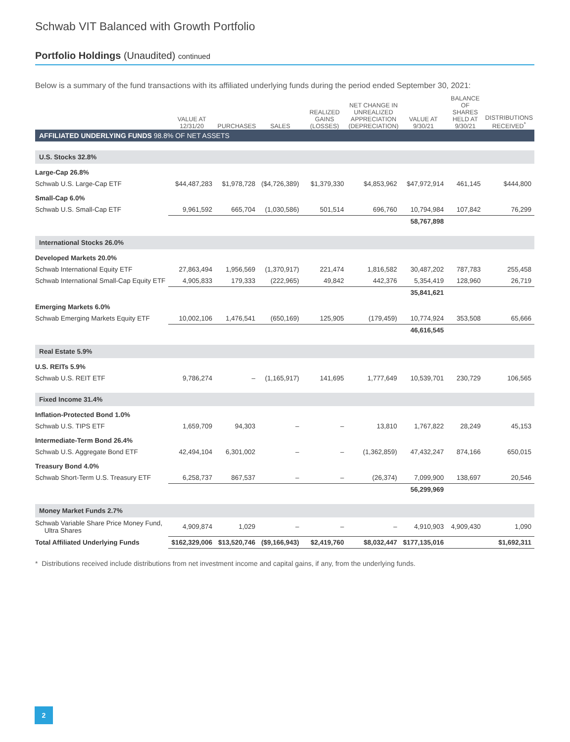Schwab VIT Balanced with Growth Portfolio
Portfolio Holdings (Unaudited) continued
Below is a summary of the fund transactions with its affiliated underlying funds during the period ended September 30, 2021:
| | VALUE AT 12/31/20 | PURCHASES | SALES | REALIZED GAINS (LOSSES) | NET CHANGE IN UNREALIZED APPRECIATION (DEPRECIATION) | VALUE AT 9/30/21 | BALANCE OF SHARES HELD AT 9/30/21 | DISTRIBUTIONS RECEIVED<sup>*</sup> |
| --- | --- | --- | --- | --- | --- | --- | --- | --- |
| AFFILIATED UNDERLYING FUNDS 98.8% OF NET ASSETS | | | | | | | | |
| U.S. Stocks 32.8% | | | | | | | | |
| Large-Cap 26.8% | | | | | | | | |
| Schwab U.S. Large-Cap ETF | $44,487,283 | $1,978,728 | ($4,726,389) | $1,379,330 | $4,853,962 | $47,972,914 | 461,145 | $444,800 |
| Small-Cap 6.0% | | | | | | | | |
| Schwab U.S. Small-Cap ETF | 9,961,592 | 665,704 | (1,030,586) | 501,514 | 696,760 | 10,794,984 | 107,842 | 76,299 |
| | | | | | | 58,767,898 | | |
| International Stocks 26.0% | | | | | | | | |
| Developed Markets 20.0% | | | | | | | | |
| Schwab International Equity ETF | 27,863,494 | 1,956,569 | (1,370,917) | 221,474 | 1,816,582 | 30,487,202 | 787,783 | 255,458 |
| Schwab International Small-Cap Equity ETF | 4,905,833 | 179,333 | (222,965) | 49,842 | 442,376 | 5,354,419 | 128,960 | 26,719 |
| | | | | | | 35,841,621 | | |
| Emerging Markets 6.0% | | | | | | | | |
| Schwab Emerging Markets Equity ETF | 10,002,106 | 1,476,541 | (650,169) | 125,905 | (179,459) | 10,774,924 | 353,508 | 65,666 |
| | | | | | | 46,616,545 | | |
| Real Estate 5.9% | | | | | | | | |
| U.S. REITs 5.9% | | | | | | | | |
| Schwab U.S. REIT ETF | 9,786,274 | – | (1,165,917) | 141,695 | 1,777,649 | 10,539,701 | 230,729 | 106,565 |
| Fixed Income 31.4% | | | | | | | | |
| Inflation-Protected Bond 1.0% | | | | | | | | |
| Schwab U.S. TIPS ETF | 1,659,709 | 94,303 | – | – | 13,810 | 1,767,822 | 28,249 | 45,153 |
| Intermediate-Term Bond 26.4% | | | | | | | | |
| Schwab U.S. Aggregate Bond ETF | 42,494,104 | 6,301,002 | – | – | (1,362,859) | 47,432,247 | 874,166 | 650,015 |
| Treasury Bond 4.0% | | | | | | | | |
| Schwab Short-Term U.S. Treasury ETF | 6,258,737 | 867,537 | – | – | (26,374) | 7,099,900 | 138,697 | 20,546 |
| | | | | | | 56,299,969 | | |
| Money Market Funds 2.7% | | | | | | | | |
| Schwab Variable Share Price Money Fund, Ultra Shares | 4,909,874 | 1,029 | – | – | – | 4,910,903 | 4,909,430 | 1,090 |
| Total Affiliated Underlying Funds | $162,329,006 | $13,520,746 | ($9,166,943) | $2,419,760 | $8,032,447 | $177,135,016 | | $1,692,311 |
* Distributions received include distributions from net investment income and capital gains, if any, from the underlying funds.
2